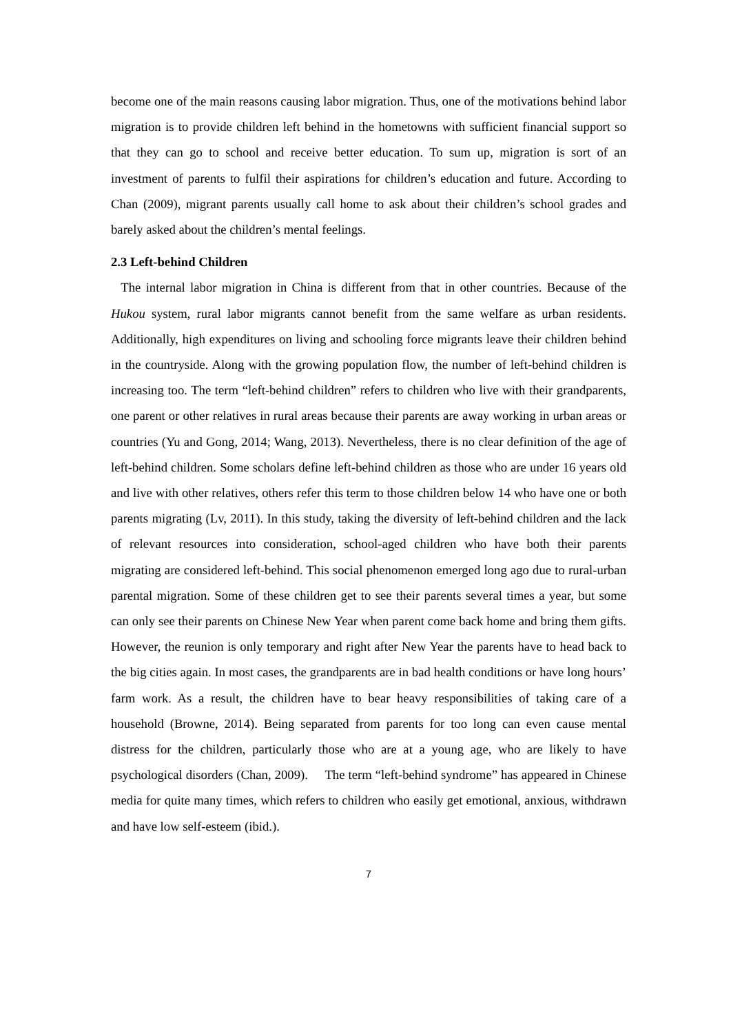become one of the main reasons causing labor migration. Thus, one of the motivations behind labor migration is to provide children left behind in the hometowns with sufficient financial support so that they can go to school and receive better education. To sum up, migration is sort of an investment of parents to fulfil their aspirations for children’s education and future. According to Chan (2009), migrant parents usually call home to ask about their children’s school grades and barely asked about the children’s mental feelings.
2.3 Left-behind Children
The internal labor migration in China is different from that in other countries. Because of the Hukou system, rural labor migrants cannot benefit from the same welfare as urban residents. Additionally, high expenditures on living and schooling force migrants leave their children behind in the countryside. Along with the growing population flow, the number of left-behind children is increasing too. The term “left-behind children” refers to children who live with their grandparents, one parent or other relatives in rural areas because their parents are away working in urban areas or countries (Yu and Gong, 2014; Wang, 2013). Nevertheless, there is no clear definition of the age of left-behind children. Some scholars define left-behind children as those who are under 16 years old and live with other relatives, others refer this term to those children below 14 who have one or both parents migrating (Lv, 2011). In this study, taking the diversity of left-behind children and the lack of relevant resources into consideration, school-aged children who have both their parents migrating are considered left-behind. This social phenomenon emerged long ago due to rural-urban parental migration. Some of these children get to see their parents several times a year, but some can only see their parents on Chinese New Year when parent come back home and bring them gifts. However, the reunion is only temporary and right after New Year the parents have to head back to the big cities again. In most cases, the grandparents are in bad health conditions or have long hours’ farm work. As a result, the children have to bear heavy responsibilities of taking care of a household (Browne, 2014). Being separated from parents for too long can even cause mental distress for the children, particularly those who are at a young age, who are likely to have psychological disorders (Chan, 2009). The term “left-behind syndrome” has appeared in Chinese media for quite many times, which refers to children who easily get emotional, anxious, withdrawn and have low self-esteem (ibid.).
7